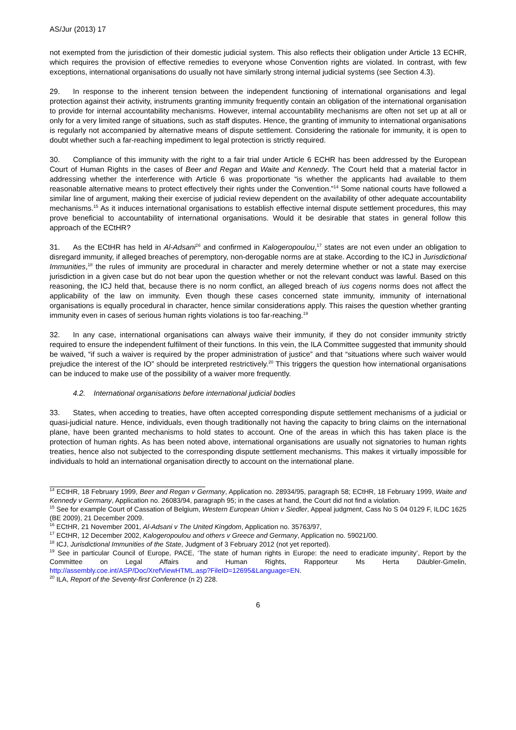AS/Jur (2013) 17
not exempted from the jurisdiction of their domestic judicial system. This also reflects their obligation under Article 13 ECHR, which requires the provision of effective remedies to everyone whose Convention rights are violated. In contrast, with few exceptions, international organisations do usually not have similarly strong internal judicial systems (see Section 4.3).
29. In response to the inherent tension between the independent functioning of international organisations and legal protection against their activity, instruments granting immunity frequently contain an obligation of the international organisation to provide for internal accountability mechanisms. However, internal accountability mechanisms are often not set up at all or only for a very limited range of situations, such as staff disputes. Hence, the granting of immunity to international organisations is regularly not accompanied by alternative means of dispute settlement. Considering the rationale for immunity, it is open to doubt whether such a far-reaching impediment to legal protection is strictly required.
30. Compliance of this immunity with the right to a fair trial under Article 6 ECHR has been addressed by the European Court of Human Rights in the cases of Beer and Regan and Waite and Kennedy. The Court held that a material factor in addressing whether the interference with Article 6 was proportionate “is whether the applicants had available to them reasonable alternative means to protect effectively their rights under the Convention.”<sup>14</sup> Some national courts have followed a similar line of argument, making their exercise of judicial review dependent on the availability of other adequate accountability mechanisms.<sup>15</sup> As it induces international organisations to establish effective internal dispute settlement procedures, this may prove beneficial to accountability of international organisations. Would it be desirable that states in general follow this approach of the ECtHR?
31. As the ECtHR has held in Al-Adsani<sup>16</sup> and confirmed in Kalogeropoulou,<sup>17</sup> states are not even under an obligation to disregard immunity, if alleged breaches of peremptory, non-derogable norms are at stake. According to the ICJ in Jurisdictional Immunities,<sup>18</sup> the rules of immunity are procedural in character and merely determine whether or not a state may exercise jurisdiction in a given case but do not bear upon the question whether or not the relevant conduct was lawful. Based on this reasoning, the ICJ held that, because there is no norm conflict, an alleged breach of ius cogens norms does not affect the applicability of the law on immunity. Even though these cases concerned state immunity, immunity of international organisations is equally procedural in character, hence similar considerations apply. This raises the question whether granting immunity even in cases of serious human rights violations is too far-reaching.<sup>19</sup>
32. In any case, international organisations can always waive their immunity, if they do not consider immunity strictly required to ensure the independent fulfilment of their functions. In this vein, the ILA Committee suggested that immunity should be waived, “if such a waiver is required by the proper administration of justice” and that “situations where such waiver would prejudice the interest of the IO” should be interpreted restrictively.<sup>20</sup> This triggers the question how international organisations can be induced to make use of the possibility of a waiver more frequently.
4.2. International organisations before international judicial bodies
33. States, when acceding to treaties, have often accepted corresponding dispute settlement mechanisms of a judicial or quasi-judicial nature. Hence, individuals, even though traditionally not having the capacity to bring claims on the international plane, have been granted mechanisms to hold states to account. One of the areas in which this has taken place is the protection of human rights. As has been noted above, international organisations are usually not signatories to human rights treaties, hence also not subjected to the corresponding dispute settlement mechanisms. This makes it virtually impossible for individuals to hold an international organisation directly to account on the international plane.
<sup>14</sup> ECtHR, 18 February 1999, Beer and Regan v Germany, Application no. 28934/95, paragraph 58; ECtHR, 18 February 1999, Waite and Kennedy v Germany, Application no. 26083/94, paragraph 95; in the cases at hand, the Court did not find a violation.
<sup>15</sup> See for example Court of Cassation of Belgium, Western European Union v Siedler, Appeal judgment, Cass No S 04 0129 F, ILDC 1625 (BE 2009), 21 December 2009.
<sup>16</sup> ECtHR, 21 November 2001, Al-Adsani v The United Kingdom, Application no. 35763/97,
<sup>17</sup> ECtHR, 12 December 2002, Kalogeropoulou and others v Greece and Germany, Application no. 59021/00.
<sup>18</sup> ICJ, Jurisdictional Immunities of the State, Judgment of 3 February 2012 (not yet reported).
<sup>19</sup> See in particular Council of Europe, PACE, ‘The state of human rights in Europe: the need to eradicate impunity’, Report by the Committee on Legal Affairs and Human Rights, Rapporteur Ms Herta Däubler-Gmelin, http://assembly.coe.int/ASP/Doc/XrefViewHTML.asp?FileID=12695&Language=EN.
<sup>20</sup> ILA, Report of the Seventy-first Conference (n 2) 228.
6